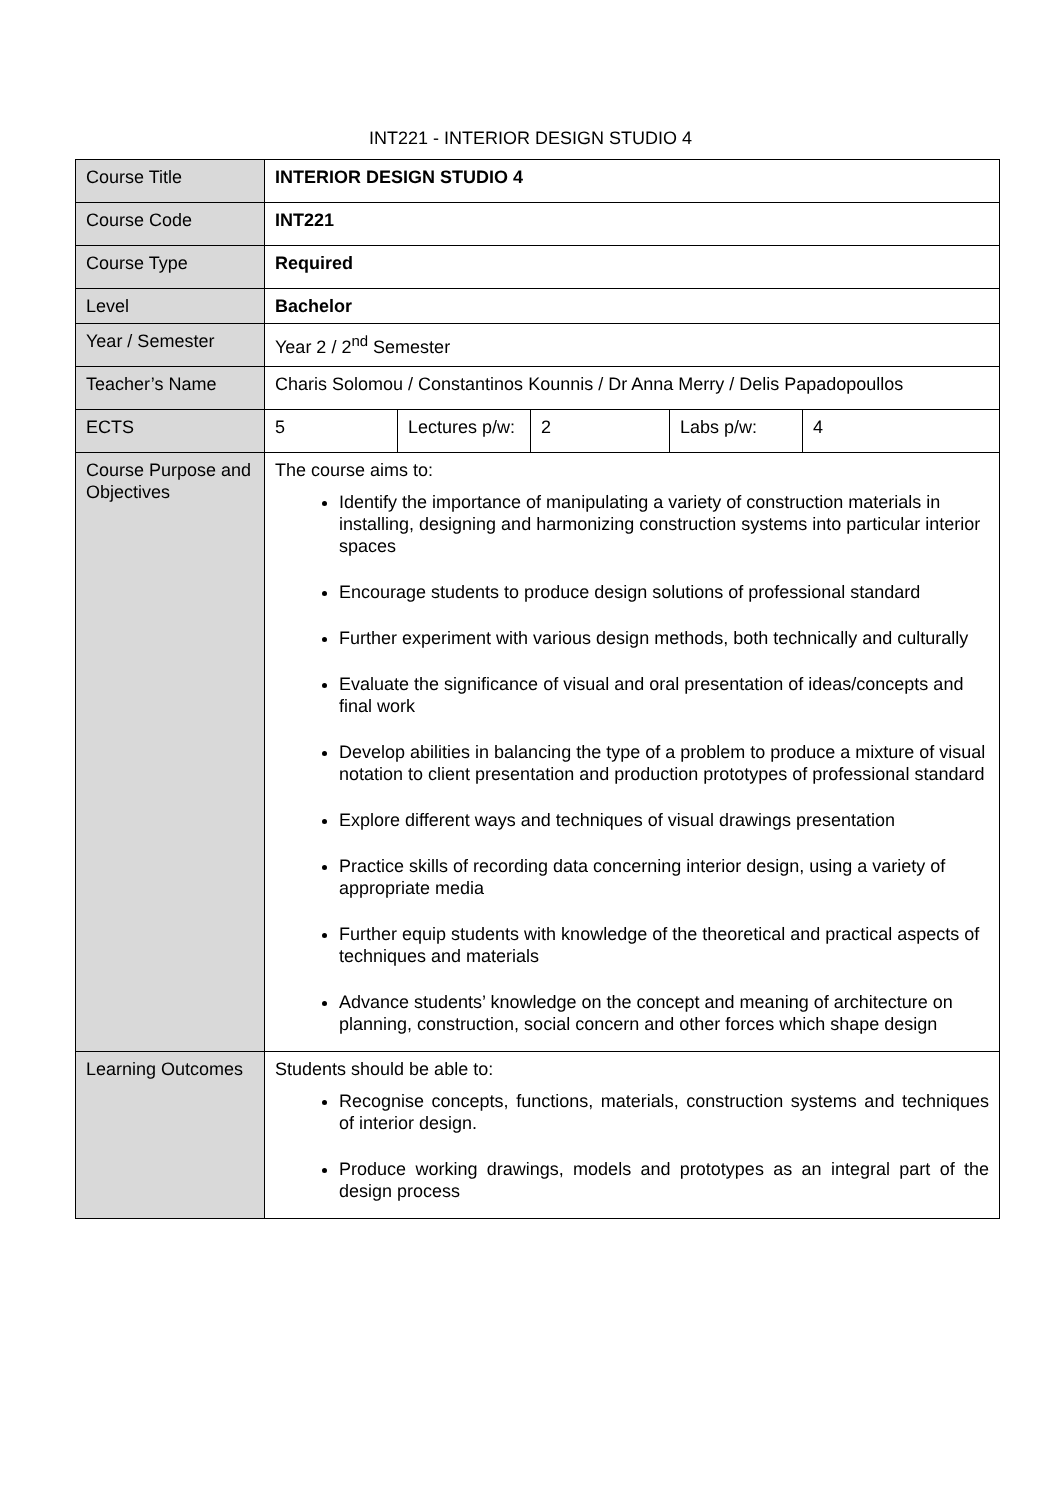INT221 - INTERIOR DESIGN STUDIO 4
| Course Title | INTERIOR DESIGN STUDIO 4 | | | | |
| Course Code | INT221 | | | | |
| Course Type | Required | | | | |
| Level | Bachelor | | | | |
| Year / Semester | Year 2 / 2<sup>nd</sup> Semester | | | | |
| Teacher’s Name | Charis Solomou / Constantinos Kounnis / Dr Anna Merry / Delis Papadopoullos | | | | |
| ECTS | 5 | Lectures p/w: | 2 | Labs p/w: | 4 |
| Course Purpose and Objectives | The course aims to: Identify the importance of manipulating a variety of construction materials in installing, designing and harmonizing construction systems into particular interior spaces Encourage students to produce design solutions of professional standard Further experiment with various design methods, both technically and culturally Evaluate the significance of visual and oral presentation of ideas/concepts and final work Develop abilities in balancing the type of a problem to produce a mixture of visual notation to client presentation and production prototypes of professional standard Explore different ways and techniques of visual drawings presentation Practice skills of recording data concerning interior design, using a variety of appropriate media Further equip students with knowledge of the theoretical and practical aspects of techniques and materials Advance students’ knowledge on the concept and meaning of architecture on planning, construction, social concern and other forces which shape design | | | | |
| Learning Outcomes | Students should be able to: Recognise concepts, functions, materials, construction systems and techniques of interior design. Produce working drawings, models and prototypes as an integral part of the design process | | | | |